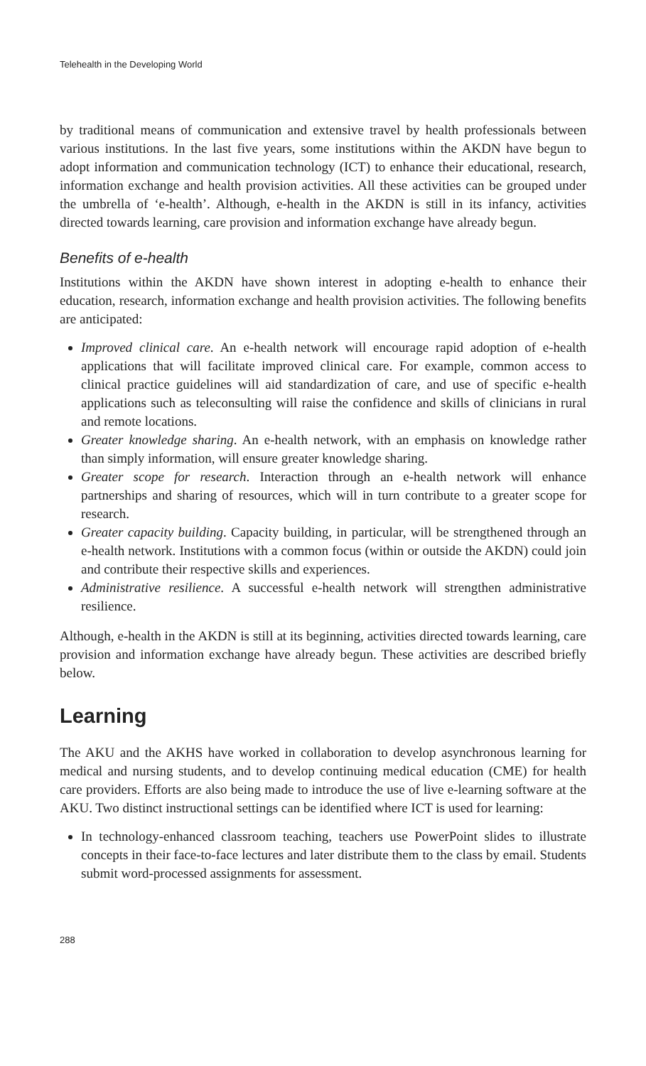Telehealth in the Developing World
by traditional means of communication and extensive travel by health professionals between various institutions. In the last five years, some institutions within the AKDN have begun to adopt information and communication technology (ICT) to enhance their educational, research, information exchange and health provision activities. All these activities can be grouped under the umbrella of ‘e-health’. Although, e-health in the AKDN is still in its infancy, activities directed towards learning, care provision and information exchange have already begun.
Benefits of e-health
Institutions within the AKDN have shown interest in adopting e-health to enhance their education, research, information exchange and health provision activities. The following benefits are anticipated:
Improved clinical care. An e-health network will encourage rapid adoption of e-health applications that will facilitate improved clinical care. For example, common access to clinical practice guidelines will aid standardization of care, and use of specific e-health applications such as teleconsulting will raise the confidence and skills of clinicians in rural and remote locations.
Greater knowledge sharing. An e-health network, with an emphasis on knowledge rather than simply information, will ensure greater knowledge sharing.
Greater scope for research. Interaction through an e-health network will enhance partnerships and sharing of resources, which will in turn contribute to a greater scope for research.
Greater capacity building. Capacity building, in particular, will be strengthened through an e-health network. Institutions with a common focus (within or outside the AKDN) could join and contribute their respective skills and experiences.
Administrative resilience. A successful e-health network will strengthen administrative resilience.
Although, e-health in the AKDN is still at its beginning, activities directed towards learning, care provision and information exchange have already begun. These activities are described briefly below.
Learning
The AKU and the AKHS have worked in collaboration to develop asynchronous learning for medical and nursing students, and to develop continuing medical education (CME) for health care providers. Efforts are also being made to introduce the use of live e-learning software at the AKU. Two distinct instructional settings can be identified where ICT is used for learning:
In technology-enhanced classroom teaching, teachers use PowerPoint slides to illustrate concepts in their face-to-face lectures and later distribute them to the class by email. Students submit word-processed assignments for assessment.
288